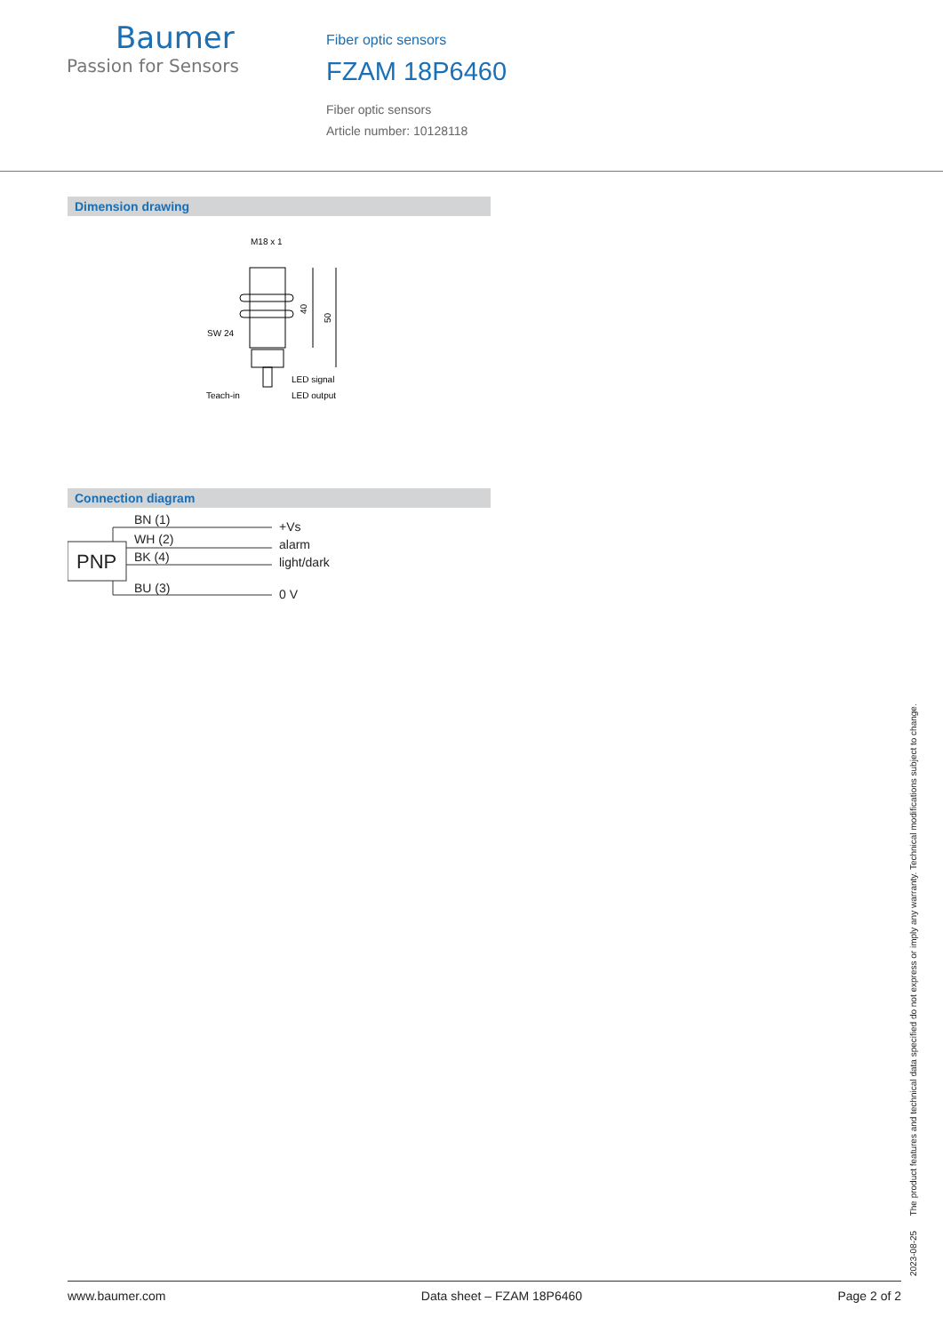Baumer
Passion for Sensors
Fiber optic sensors
FZAM 18P6460
Fiber optic sensors
Article number: 10128118
Dimension drawing
M18 x 1
SW 24
Teach-in
LED signal
LED output
40
50
Connection diagram
PNP
BN (1)
WH (2)
BK (4)
BU (3)
+Vs
alarm
light/dark
0 V
2023-08-25 The product features and technical data specified do not express or imply any warranty. Technical modifications subject to change.
www.baumer.com Data sheet – FZAM 18P6460 Page 2 of 2